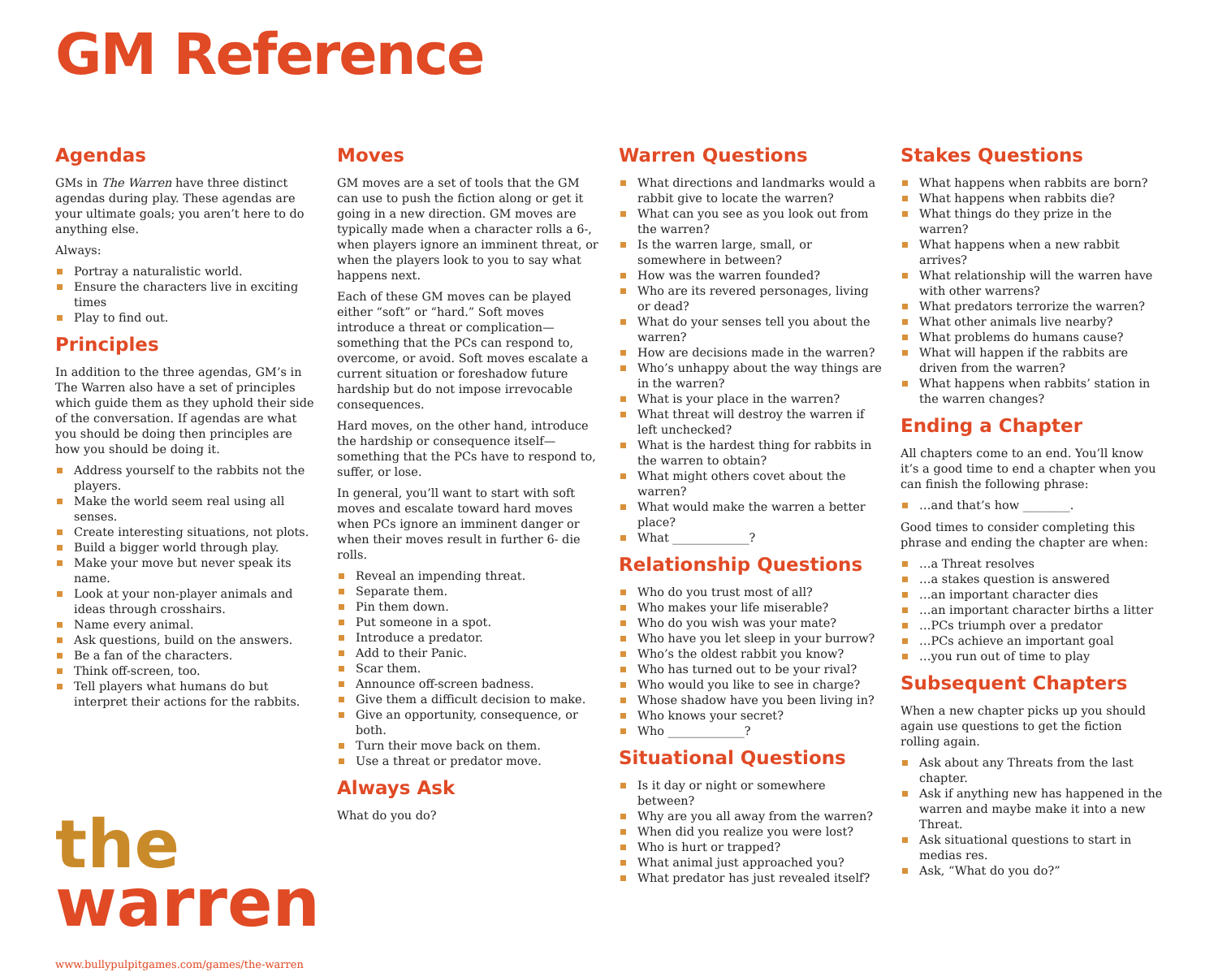GM Reference
Agendas
GMs in The Warren have three distinct agendas during play. These agendas are your ultimate goals; you aren’t here to do anything else.
Always:
Portray a naturalistic world.
Ensure the characters live in exciting times
Play to find out.
Principles
In addition to the three agendas, GM’s in The Warren also have a set of principles which guide them as they uphold their side of the conversation. If agendas are what you should be doing then principles are how you should be doing it.
Address yourself to the rabbits not the players.
Make the world seem real using all senses.
Create interesting situations, not plots.
Build a bigger world through play.
Make your move but never speak its name.
Look at your non-player animals and ideas through crosshairs.
Name every animal.
Ask questions, build on the answers.
Be a fan of the characters.
Think off-screen, too.
Tell players what humans do but interpret their actions for the rabbits.
the
warren
www.bullypulpitgames.com/games/the-warren
Moves
GM moves are a set of tools that the GM can use to push the fiction along or get it going in a new direction. GM moves are typically made when a character rolls a 6-, when players ignore an imminent threat, or when the players look to you to say what happens next.
Each of these GM moves can be played either “soft” or “hard.” Soft moves introduce a threat or complication—something that the PCs can respond to, overcome, or avoid. Soft moves escalate a current situation or foreshadow future hardship but do not impose irrevocable consequences.
Hard moves, on the other hand, introduce the hardship or consequence itself—something that the PCs have to respond to, suffer, or lose.
In general, you’ll want to start with soft moves and escalate toward hard moves when PCs ignore an imminent danger or when their moves result in further 6- die rolls.
Reveal an impending threat.
Separate them.
Pin them down.
Put someone in a spot.
Introduce a predator.
Add to their Panic.
Scar them.
Announce off-screen badness.
Give them a difficult decision to make.
Give an opportunity, consequence, or both.
Turn their move back on them.
Use a threat or predator move.
Always Ask
What do you do?
Warren Questions
What directions and landmarks would a rabbit give to locate the warren?
What can you see as you look out from the warren?
Is the warren large, small, or somewhere in between?
How was the warren founded?
Who are its revered personages, living or dead?
What do your senses tell you about the warren?
How are decisions made in the warren?
Who’s unhappy about the way things are in the warren?
What is your place in the warren?
What threat will destroy the warren if left unchecked?
What is the hardest thing for rabbits in the warren to obtain?
What might others covet about the warren?
What would make the warren a better place?
What _____________?
Relationship Questions
Who do you trust most of all?
Who makes your life miserable?
Who do you wish was your mate?
Who have you let sleep in your burrow?
Who’s the oldest rabbit you know?
Who has turned out to be your rival?
Who would you like to see in charge?
Whose shadow have you been living in?
Who knows your secret?
Who _____________?
Situational Questions
Is it day or night or somewhere between?
Why are you all away from the warren?
When did you realize you were lost?
Who is hurt or trapped?
What animal just approached you?
What predator has just revealed itself?
Stakes Questions
What happens when rabbits are born?
What happens when rabbits die?
What things do they prize in the warren?
What happens when a new rabbit arrives?
What relationship will the warren have with other warrens?
What predators terrorize the warren?
What other animals live nearby?
What problems do humans cause?
What will happen if the rabbits are driven from the warren?
What happens when rabbits’ station in the warren changes?
Ending a Chapter
All chapters come to an end. You’ll know it’s a good time to end a chapter when you can finish the following phrase:
…and that’s how ________.
Good times to consider completing this phrase and ending the chapter are when:
…a Threat resolves
…a stakes question is answered
…an important character dies
…an important character births a litter
…PCs triumph over a predator
…PCs achieve an important goal
…you run out of time to play
Subsequent Chapters
When a new chapter picks up you should again use questions to get the fiction rolling again.
Ask about any Threats from the last chapter.
Ask if anything new has happened in the warren and maybe make it into a new Threat.
Ask situational questions to start in medias res.
Ask, “What do you do?”